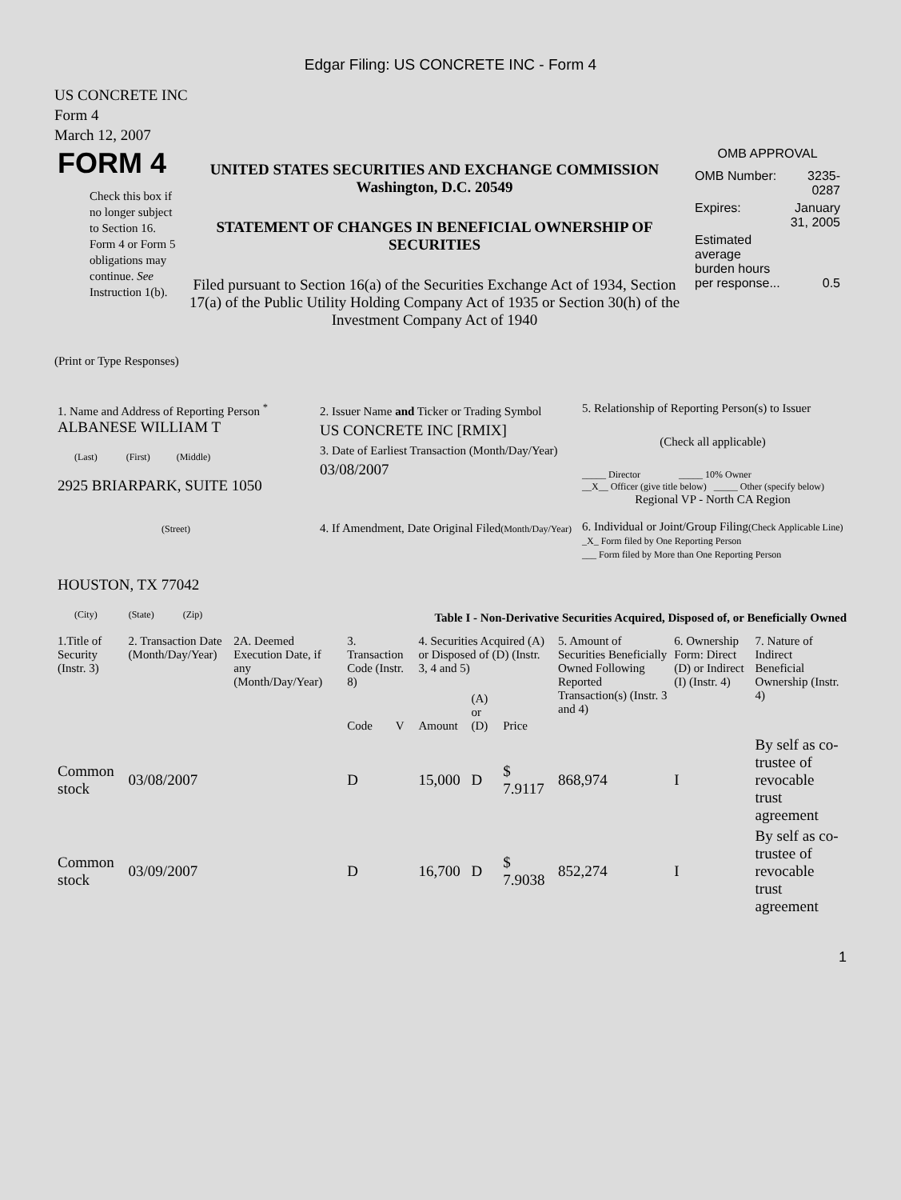Edgar Filing: US CONCRETE INC - Form 4
US CONCRETE INC
Form 4
March 12, 2007
| FORM 4 Check this box if no longer subject to Section 16. Form 4 or Form 5 obligations may continue. See Instruction 1(b). | UNITED STATES SECURITIES AND EXCHANGE COMMISSION Washington, D.C. 20549 STATEMENT OF CHANGES IN BENEFICIAL OWNERSHIP OF SECURITIES Filed pursuant to Section 16(a) of the Securities Exchange Act of 1934, Section 17(a) of the Public Utility Holding Company Act of 1935 or Section 30(h) of the Investment Company Act of 1940 | OMB APPROVAL / OMB Number: / 3235-0287 / / Expires: / January 31, 2005 / / Estimated average burden hours per response... / 0.5 / |
(Print or Type Responses)
| 1. Name and Address of Reporting Person <sup>*</sup> ALBANESE WILLIAM T (Last) (First) (Middle) 2925 BRIARPARK, SUITE 1050 (Street) HOUSTON, TX 77042 (City) (State) (Zip) | 2. Issuer Name and Ticker or Trading Symbol US CONCRETE INC [RMIX] 3. Date of Earliest Transaction (Month/Day/Year) 03/08/2007 4. If Amendment, Date Original Filed (Month/Day/Year) | 5. Relationship of Reporting Person(s) to Issuer (Check all applicable) _____ Director _____ 10% Owner __X__ Officer (give title below) _____ Other (specify below) Regional VP - North CA Region 6. Individual or Joint/Group Filing (Check Applicable Line) _X_ Form filed by One Reporting Person ___ Form filed by More than One Reporting Person |
Table I - Non-Derivative Securities Acquired, Disposed of, or Beneficially Owned
| 1.Title of Security (Instr. 3) | 2. Transaction Date (Month/Day/Year) | 2A. Deemed Execution Date, if any (Month/Day/Year) | 3. Transaction Code (Instr. 8) | | 4. Securities Acquired (A) or Disposed of (D) (Instr. 3, 4 and 5) | | | 5. Amount of Securities Beneficially Owned Following Reported Transaction(s) (Instr. 3 and 4) | 6. Ownership Form: Direct (D) or Indirect (I) (Instr. 4) | 7. Nature of Indirect Beneficial Ownership (Instr. 4) |
| --- | --- | --- | --- | --- | --- | --- | --- | --- | --- | --- |
| | | | Code | V | Amount | (A) or (D) | Price | | | |
| Common stock | 03/08/2007 | | D | | 15,000 | D | $ 7.9117 | 868,974 | I | By self as co-trustee of revocable trust agreement |
| Common stock | 03/09/2007 | | D | | 16,700 | D | $ 7.9038 | 852,274 | I | By self as co-trustee of revocable trust agreement |
1